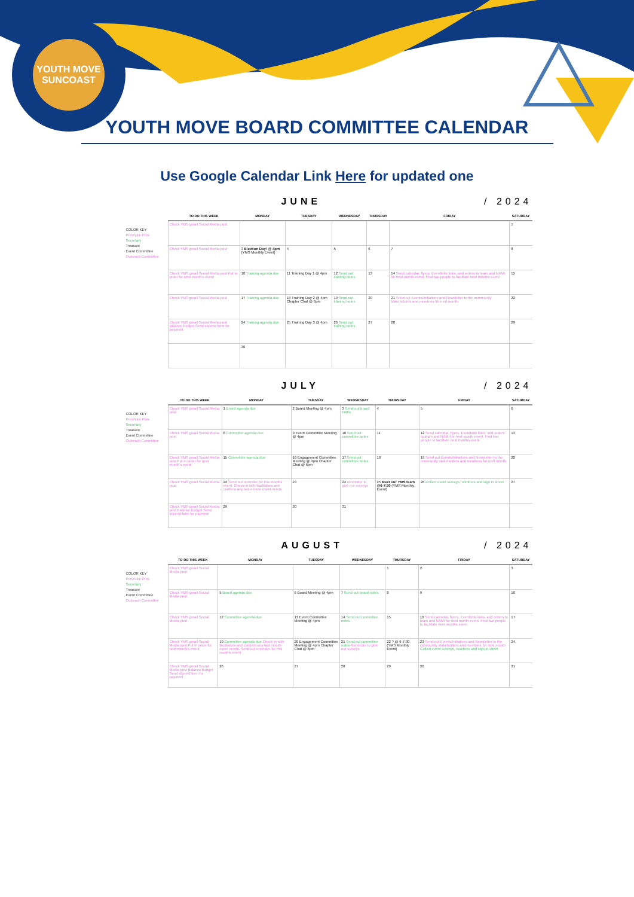YOUTH MOVE SUNCOAST
YOUTH MOVE BOARD COMMITTEE CALENDAR
Use Google Calendar Link Here for updated one
JUNE / 2024
COLOR KEY
Pres/Vice Pres
Secretary
Treasure
Event Committee
Outreach Committee
| TO DO THIS WEEK | MONDAY | TUESDAY | WEDNESDAY | THURSDAY | FRIDAY | SATURDAY |
| --- | --- | --- | --- | --- | --- | --- |
| Check YMS gmail Social Media post | | | | | | 1 |
| Check YMS gmail Social Media post | 3 Election Day! @ 4pm (YMS Monthly Event) | 4 | 5 | 6 | 7 | 8 |
| Check YMS gmail Social Media post Put in order for next month's event | 10 Training agenda due | 11 Training Day 1 @ 4pm | 12 Send out training notes | 13 | 14 Send calendar, flyers, Eventbrite links, and orders to team and NAMI for next month event. Find two people to facilitate next months event | 15 |
| Check YMS gmail Social Media post | 17 Training agenda due | 18 Training Day 2 @ 4pm Chapter Chat @ 6pm | 19 Send out training notes | 20 | 21 Send out Events/Initiatives and Newsletter to the community stakeholders and members for next month | 22 |
| Check YMS gmail Social Media post Balance budget Send stipend form for payment | 24 Training agenda due | 25 Training Day 3 @ 4pm | 26 Send out training notes | 27 | 28 | 29 |
| | 30 | | | | | |
JULY / 2024
COLOR KEY
Pres/Vice Pres
Secretary
Treasure
Event Committee
Outreach Committee
| TO DO THIS WEEK | MONDAY | TUESDAY | WEDNESDAY | THURSDAY | FRIDAY | SATURDAY |
| --- | --- | --- | --- | --- | --- | --- |
| Check YMS gmail Social Media post | 1 Board agenda due | 2 Board Meeting @ 4pm | 3 Send out board notes | 4 | 5 | 6 |
| Check YMS gmail Social Media post | 8 Committee agenda due | 9 Event Committee Meeting @ 4pm | 10 Send out committee notes | 11 | 12 Send calendar, flyers, Eventbrite links, and orders to team and NAMI for next month event. Find two people to facilitate next months event | 13 |
| Check YMS gmail Social Media post Put in order for next month's event | 15 Committee agenda due | 16 Engagement Committee Meeting @ 4pm Chapter Chat @ 6pm | 17 Send out committee notes | 18 | 19 Send out Events/Initiatives and Newsletter to the community stakeholders and members for next month | 20 |
| Check YMS gmail Social Media post | 22 Send out reminder for this months event. Check-in with facilitators and conform any last minute event needs | 23 | 24 Reminder to give our surveys | 25 Meet our YMS team @6-7:30 (YMS Monthly Event) | 26 Collect event surveys, numbers and sign in sheet | 27 |
| Check YMS gmail Social Media post Balance budget Send stipend form for payment | 29 | 30 | 31 | | | |
AUGUST / 2024
COLOR KEY
Pres/Vice Pres
Secretary
Treasure
Event Committee
Outreach Committee
| TO DO THIS WEEK | MONDAY | TUESDAY | WEDNESDAY | THURSDAY | FRIDAY | SATURDAY |
| --- | --- | --- | --- | --- | --- | --- |
| Check YMS gmail Social Media post | | | | 1 | 2 | 3 |
| Check YMS gmail Social Media post | 5 Board agenda due | 6 Board Meeting @ 4pm | 7 Send out board notes | 8 | 9 | 10 |
| Check YMS gmail Social Media post | 12 Committee agenda due | 13 Event Committee Meeting @ 4pm | 14 Send out committee notes | 15 | 16 Send calendar, flyers, Eventbrite links, and orders to team and NAMI for next month event. Find two people to facilitate next months event | 17 |
| Check YMS gmail Social Media post Put in order for next month's event | 19 Committee agenda due Check-in with facilitators and conform any last minute event needs. Send out reminder for this months event | 20 Engagement Committee Meeting @ 4pm Chapter Chat @ 6pm | 21 Send out committee notes Reminder to give our surveys | 22 ? @ 6-7:30 (YMS Monthly Event) | 23 Send out Events/Initiatives and Newsletter to the community stakeholders and members for next month Collect event surveys, numbers and sign in sheet | 24 |
| Check YMS gmail Social Media post Balance budget Send stipend form for payment | 26 | 27 | 28 | 29 | 30 | 31 |